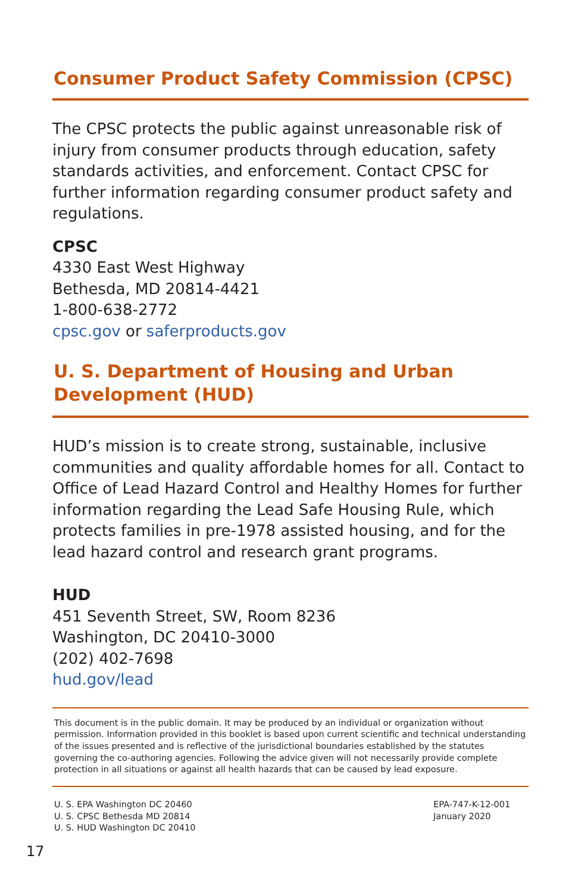Consumer Product Safety Commission (CPSC)
The CPSC protects the public against unreasonable risk of injury from consumer products through education, safety standards activities, and enforcement. Contact CPSC for further information regarding consumer product safety and regulations.
CPSC
4330 East West Highway
Bethesda, MD 20814-4421
1-800-638-2772
cpsc.gov or saferproducts.gov
U. S. Department of Housing and Urban Development (HUD)
HUD’s mission is to create strong, sustainable, inclusive communities and quality affordable homes for all. Contact to Office of Lead Hazard Control and Healthy Homes for further information regarding the Lead Safe Housing Rule, which protects families in pre-1978 assisted housing, and for the lead hazard control and research grant programs.
HUD
451 Seventh Street, SW, Room 8236
Washington, DC 20410-3000
(202) 402-7698
hud.gov/lead
This document is in the public domain. It may be produced by an individual or organization without permission. Information provided in this booklet is based upon current scientific and technical understanding of the issues presented and is reflective of the jurisdictional boundaries established by the statutes governing the co-authoring agencies. Following the advice given will not necessarily provide complete protection in all situations or against all health hazards that can be caused by lead exposure.
U. S. EPA Washington DC 20460
U. S. CPSC Bethesda MD 20814
U. S. HUD Washington DC 20410
EPA-747-K-12-001
January 2020
17